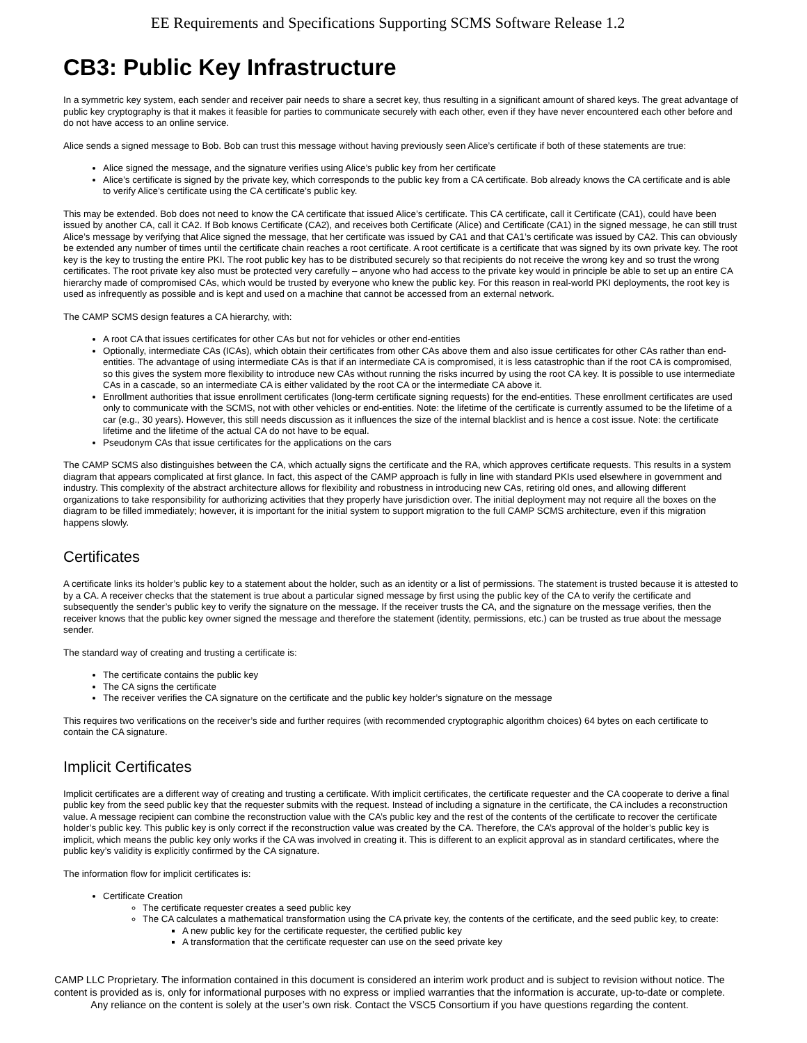EE Requirements and Specifications Supporting SCMS Software Release 1.2
CB3: Public Key Infrastructure
In a symmetric key system, each sender and receiver pair needs to share a secret key, thus resulting in a significant amount of shared keys. The great advantage of public key cryptography is that it makes it feasible for parties to communicate securely with each other, even if they have never encountered each other before and do not have access to an online service.
Alice sends a signed message to Bob. Bob can trust this message without having previously seen Alice’s certificate if both of these statements are true:
Alice signed the message, and the signature verifies using Alice’s public key from her certificate
Alice’s certificate is signed by the private key, which corresponds to the public key from a CA certificate. Bob already knows the CA certificate and is able to verify Alice’s certificate using the CA certificate’s public key.
This may be extended. Bob does not need to know the CA certificate that issued Alice’s certificate. This CA certificate, call it Certificate (CA1), could have been issued by another CA, call it CA2. If Bob knows Certificate (CA2), and receives both Certificate (Alice) and Certificate (CA1) in the signed message, he can still trust Alice’s message by verifying that Alice signed the message, that her certificate was issued by CA1 and that CA1’s certificate was issued by CA2. This can obviously be extended any number of times until the certificate chain reaches a root certificate. A root certificate is a certificate that was signed by its own private key. The root key is the key to trusting the entire PKI. The root public key has to be distributed securely so that recipients do not receive the wrong key and so trust the wrong certificates. The root private key also must be protected very carefully – anyone who had access to the private key would in principle be able to set up an entire CA hierarchy made of compromised CAs, which would be trusted by everyone who knew the public key. For this reason in real-world PKI deployments, the root key is used as infrequently as possible and is kept and used on a machine that cannot be accessed from an external network.
The CAMP SCMS design features a CA hierarchy, with:
A root CA that issues certificates for other CAs but not for vehicles or other end-entities
Optionally, intermediate CAs (ICAs), which obtain their certificates from other CAs above them and also issue certificates for other CAs rather than end-entities. The advantage of using intermediate CAs is that if an intermediate CA is compromised, it is less catastrophic than if the root CA is compromised, so this gives the system more flexibility to introduce new CAs without running the risks incurred by using the root CA key. It is possible to use intermediate CAs in a cascade, so an intermediate CA is either validated by the root CA or the intermediate CA above it.
Enrollment authorities that issue enrollment certificates (long-term certificate signing requests) for the end-entities. These enrollment certificates are used only to communicate with the SCMS, not with other vehicles or end-entities. Note: the lifetime of the certificate is currently assumed to be the lifetime of a car (e.g., 30 years). However, this still needs discussion as it influences the size of the internal blacklist and is hence a cost issue. Note: the certificate lifetime and the lifetime of the actual CA do not have to be equal.
Pseudonym CAs that issue certificates for the applications on the cars
The CAMP SCMS also distinguishes between the CA, which actually signs the certificate and the RA, which approves certificate requests. This results in a system diagram that appears complicated at first glance. In fact, this aspect of the CAMP approach is fully in line with standard PKIs used elsewhere in government and industry. This complexity of the abstract architecture allows for flexibility and robustness in introducing new CAs, retiring old ones, and allowing different organizations to take responsibility for authorizing activities that they properly have jurisdiction over. The initial deployment may not require all the boxes on the diagram to be filled immediately; however, it is important for the initial system to support migration to the full CAMP SCMS architecture, even if this migration happens slowly.
Certificates
A certificate links its holder’s public key to a statement about the holder, such as an identity or a list of permissions. The statement is trusted because it is attested to by a CA. A receiver checks that the statement is true about a particular signed message by first using the public key of the CA to verify the certificate and subsequently the sender’s public key to verify the signature on the message. If the receiver trusts the CA, and the signature on the message verifies, then the receiver knows that the public key owner signed the message and therefore the statement (identity, permissions, etc.) can be trusted as true about the message sender.
The standard way of creating and trusting a certificate is:
The certificate contains the public key
The CA signs the certificate
The receiver verifies the CA signature on the certificate and the public key holder’s signature on the message
This requires two verifications on the receiver’s side and further requires (with recommended cryptographic algorithm choices) 64 bytes on each certificate to contain the CA signature.
Implicit Certificates
Implicit certificates are a different way of creating and trusting a certificate. With implicit certificates, the certificate requester and the CA cooperate to derive a final public key from the seed public key that the requester submits with the request. Instead of including a signature in the certificate, the CA includes a reconstruction value. A message recipient can combine the reconstruction value with the CA’s public key and the rest of the contents of the certificate to recover the certificate holder’s public key. This public key is only correct if the reconstruction value was created by the CA. Therefore, the CA’s approval of the holder’s public key is implicit, which means the public key only works if the CA was involved in creating it. This is different to an explicit approval as in standard certificates, where the public key’s validity is explicitly confirmed by the CA signature.
The information flow for implicit certificates is:
Certificate Creation
The certificate requester creates a seed public key
The CA calculates a mathematical transformation using the CA private key, the contents of the certificate, and the seed public key, to create:
A new public key for the certificate requester, the certified public key
A transformation that the certificate requester can use on the seed private key
CAMP LLC Proprietary. The information contained in this document is considered an interim work product and is subject to revision without notice. The content is provided as is, only for informational purposes with no express or implied warranties that the information is accurate, up-to-date or complete. Any reliance on the content is solely at the user’s own risk. Contact the VSC5 Consortium if you have questions regarding the content.